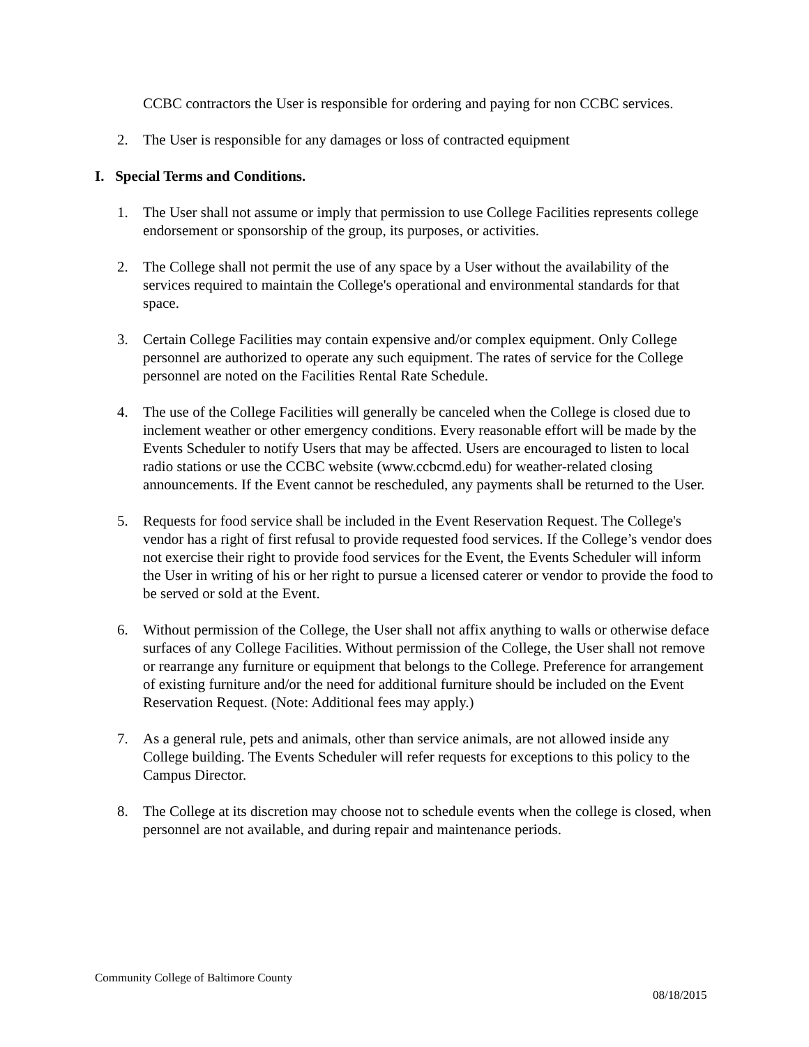CCBC contractors the User is responsible for ordering and paying for non CCBC services.
2. The User is responsible for any damages or loss of contracted equipment
I. Special Terms and Conditions.
1. The User shall not assume or imply that permission to use College Facilities represents college endorsement or sponsorship of the group, its purposes, or activities.
2. The College shall not permit the use of any space by a User without the availability of the services required to maintain the College's operational and environmental standards for that space.
3. Certain College Facilities may contain expensive and/or complex equipment. Only College personnel are authorized to operate any such equipment. The rates of service for the College personnel are noted on the Facilities Rental Rate Schedule.
4. The use of the College Facilities will generally be canceled when the College is closed due to inclement weather or other emergency conditions. Every reasonable effort will be made by the Events Scheduler to notify Users that may be affected. Users are encouraged to listen to local radio stations or use the CCBC website (www.ccbcmd.edu) for weather-related closing announcements. If the Event cannot be rescheduled, any payments shall be returned to the User.
5. Requests for food service shall be included in the Event Reservation Request. The College's vendor has a right of first refusal to provide requested food services. If the College’s vendor does not exercise their right to provide food services for the Event, the Events Scheduler will inform the User in writing of his or her right to pursue a licensed caterer or vendor to provide the food to be served or sold at the Event.
6. Without permission of the College, the User shall not affix anything to walls or otherwise deface surfaces of any College Facilities. Without permission of the College, the User shall not remove or rearrange any furniture or equipment that belongs to the College. Preference for arrangement of existing furniture and/or the need for additional furniture should be included on the Event Reservation Request. (Note: Additional fees may apply.)
7. As a general rule, pets and animals, other than service animals, are not allowed inside any College building. The Events Scheduler will refer requests for exceptions to this policy to the Campus Director.
8. The College at its discretion may choose not to schedule events when the college is closed, when personnel are not available, and during repair and maintenance periods.
Community College of Baltimore County
08/18/2015